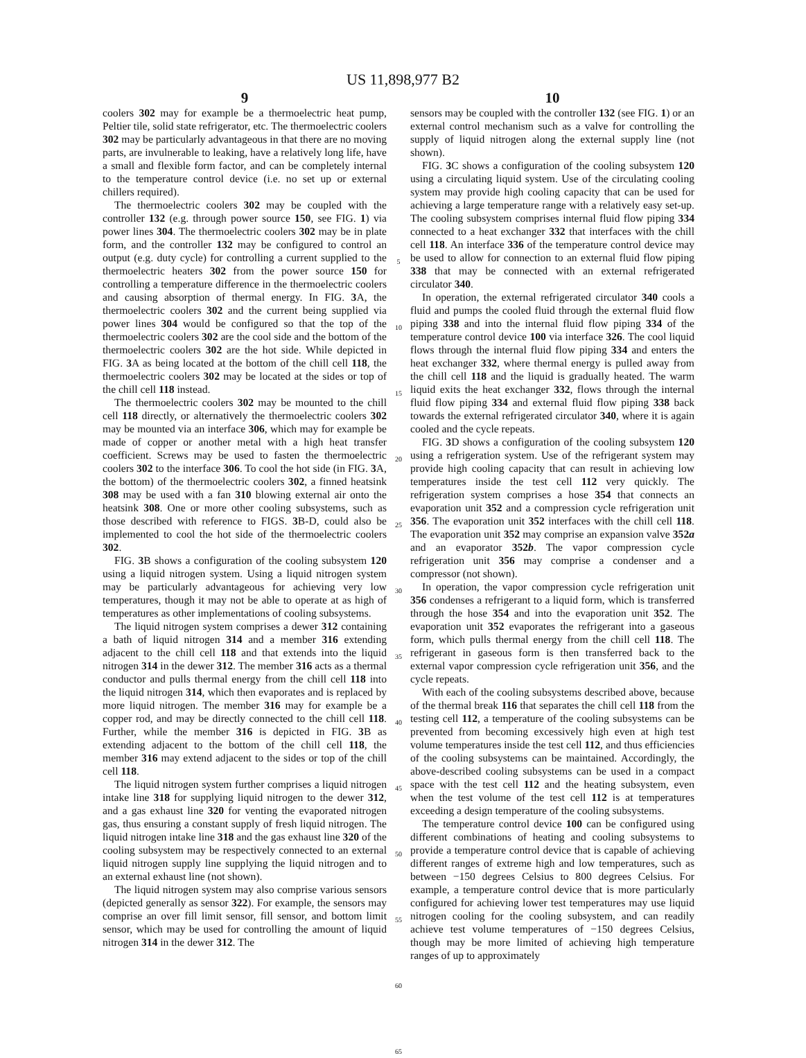US 11,898,977 B2
9
coolers 302 may for example be a thermoelectric heat pump, Peltier tile, solid state refrigerator, etc. The thermoelectric coolers 302 may be particularly advantageous in that there are no moving parts, are invulnerable to leaking, have a relatively long life, have a small and flexible form factor, and can be completely internal to the temperature control device (i.e. no set up or external chillers required).
The thermoelectric coolers 302 may be coupled with the controller 132 (e.g. through power source 150, see FIG. 1) via power lines 304. The thermoelectric coolers 302 may be in plate form, and the controller 132 may be configured to control an output (e.g. duty cycle) for controlling a current supplied to the thermoelectric heaters 302 from the power source 150 for controlling a temperature difference in the thermoelectric coolers and causing absorption of thermal energy. In FIG. 3 A, the thermoelectric coolers 302 and the current being supplied via power lines 304 would be configured so that the top of the thermoelectric coolers 302 are the cool side and the bottom of the thermoelectric coolers 302 are the hot side. While depicted in FIG. 3 A as being located at the bottom of the chill cell 118, the thermoelectric coolers 302 may be located at the sides or top of the chill cell 118 instead.
The thermoelectric coolers 302 may be mounted to the chill cell 118 directly, or alternatively the thermoelectric coolers 302 may be mounted via an interface 306, which may for example be made of copper or another metal with a high heat transfer coefficient. Screws may be used to fasten the thermoelectric coolers 302 to the interface 306. To cool the hot side (in FIG. 3 A, the bottom) of the thermoelectric coolers 302, a finned heatsink 308 may be used with a fan 310 blowing external air onto the heatsink 308. One or more other cooling subsystems, such as those described with reference to FIGS. 3 B-D, could also be implemented to cool the hot side of the thermoelectric coolers 302.
FIG. 3 B shows a configuration of the cooling subsystem 120 using a liquid nitrogen system. Using a liquid nitrogen system may be particularly advantageous for achieving very low temperatures, though it may not be able to operate at as high of temperatures as other implementations of cooling subsystems.
The liquid nitrogen system comprises a dewer 312 containing a bath of liquid nitrogen 314 and a member 316 extending adjacent to the chill cell 118 and that extends into the liquid nitrogen 314 in the dewer 312. The member 316 acts as a thermal conductor and pulls thermal energy from the chill cell 118 into the liquid nitrogen 314, which then evaporates and is replaced by more liquid nitrogen. The member 316 may for example be a copper rod, and may be directly connected to the chill cell 118. Further, while the member 316 is depicted in FIG. 3 B as extending adjacent to the bottom of the chill cell 118, the member 316 may extend adjacent to the sides or top of the chill cell 118.
The liquid nitrogen system further comprises a liquid nitrogen intake line 318 for supplying liquid nitrogen to the dewer 312, and a gas exhaust line 320 for venting the evaporated nitrogen gas, thus ensuring a constant supply of fresh liquid nitrogen. The liquid nitrogen intake line 318 and the gas exhaust line 320 of the cooling subsystem may be respectively connected to an external liquid nitrogen supply line supplying the liquid nitrogen and to an external exhaust line (not shown).
The liquid nitrogen system may also comprise various sensors (depicted generally as sensor 322). For example, the sensors may comprise an over fill limit sensor, fill sensor, and bottom limit sensor, which may be used for controlling the amount of liquid nitrogen 314 in the dewer 312. The
5
10
15
20
25
30
35
40
45
50
55
60
65
10
sensors may be coupled with the controller 132 (see FIG. 1) or an external control mechanism such as a valve for controlling the supply of liquid nitrogen along the external supply line (not shown).
FIG. 3 C shows a configuration of the cooling subsystem 120 using a circulating liquid system. Use of the circulating cooling system may provide high cooling capacity that can be used for achieving a large temperature range with a relatively easy set-up. The cooling subsystem comprises internal fluid flow piping 334 connected to a heat exchanger 332 that interfaces with the chill cell 118. An interface 336 of the temperature control device may be used to allow for connection to an external fluid flow piping 338 that may be connected with an external refrigerated circulator 340.
In operation, the external refrigerated circulator 340 cools a fluid and pumps the cooled fluid through the external fluid flow piping 338 and into the internal fluid flow piping 334 of the temperature control device 100 via interface 326. The cool liquid flows through the internal fluid flow piping 334 and enters the heat exchanger 332, where thermal energy is pulled away from the chill cell 118 and the liquid is gradually heated. The warm liquid exits the heat exchanger 332, flows through the internal fluid flow piping 334 and external fluid flow piping 338 back towards the external refrigerated circulator 340, where it is again cooled and the cycle repeats.
FIG. 3 D shows a configuration of the cooling subsystem 120 using a refrigeration system. Use of the refrigerant system may provide high cooling capacity that can result in achieving low temperatures inside the test cell 112 very quickly. The refrigeration system comprises a hose 354 that connects an evaporation unit 352 and a compression cycle refrigeration unit 356. The evaporation unit 352 interfaces with the chill cell 118. The evaporation unit 352 may comprise an expansion valve 352a and an evaporator 352b. The vapor compression cycle refrigeration unit 356 may comprise a condenser and a compressor (not shown).
In operation, the vapor compression cycle refrigeration unit 356 condenses a refrigerant to a liquid form, which is transferred through the hose 354 and into the evaporation unit 352. The evaporation unit 352 evaporates the refrigerant into a gaseous form, which pulls thermal energy from the chill cell 118. The refrigerant in gaseous form is then transferred back to the external vapor compression cycle refrigeration unit 356, and the cycle repeats.
With each of the cooling subsystems described above, because of the thermal break 116 that separates the chill cell 118 from the testing cell 112, a temperature of the cooling subsystems can be prevented from becoming excessively high even at high test volume temperatures inside the test cell 112, and thus efficiencies of the cooling subsystems can be maintained. Accordingly, the above-described cooling subsystems can be used in a compact space with the test cell 112 and the heating subsystem, even when the test volume of the test cell 112 is at temperatures exceeding a design temperature of the cooling subsystems.
The temperature control device 100 can be configured using different combinations of heating and cooling subsystems to provide a temperature control device that is capable of achieving different ranges of extreme high and low temperatures, such as between −150 degrees Celsius to 800 degrees Celsius. For example, a temperature control device that is more particularly configured for achieving lower test temperatures may use liquid nitrogen cooling for the cooling subsystem, and can readily achieve test volume temperatures of −150 degrees Celsius, though may be more limited of achieving high temperature ranges of up to approximately